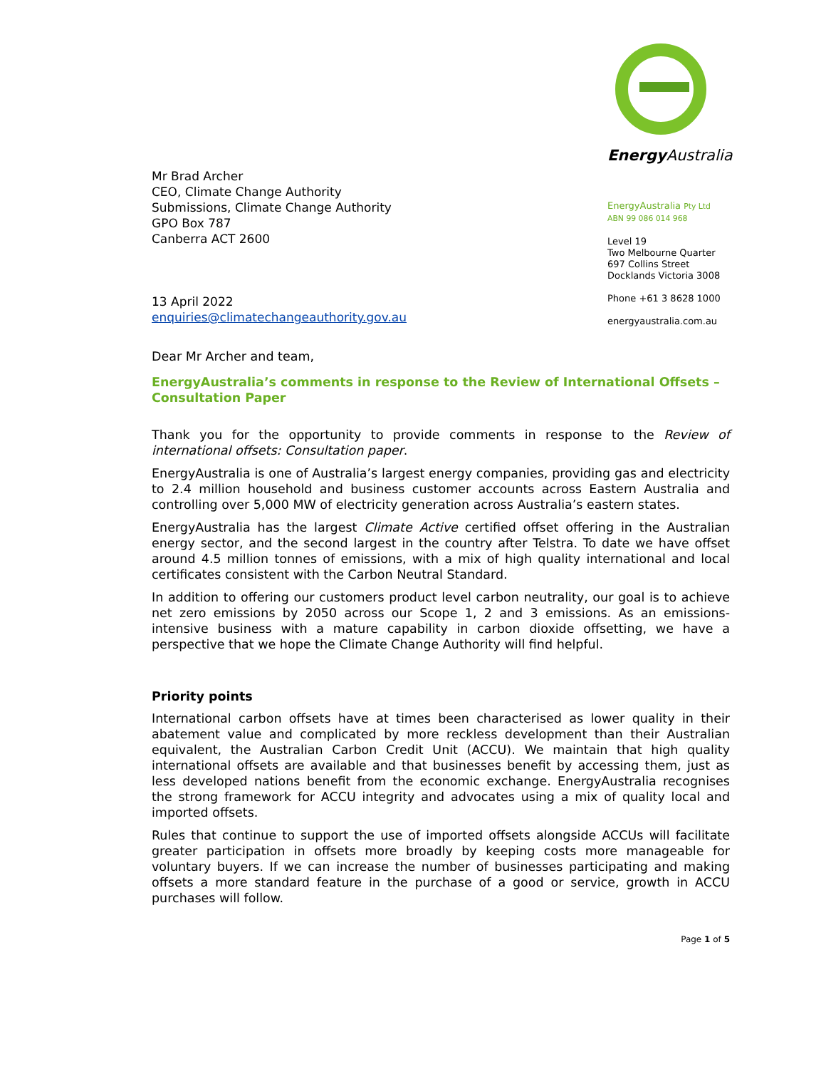Mr Brad Archer
CEO, Climate Change Authority
Submissions, Climate Change Authority
GPO Box 787
Canberra ACT 2600
13 April 2022
enquiries@climatechangeauthority.gov.au
Energy Australia
EnergyAustralia Pty Ltd
ABN 99 086 014 968
Level 19
Two Melbourne Quarter
697 Collins Street
Docklands Victoria 3008
Phone +61 3 8628 1000
energyaustralia.com.au
Dear Mr Archer and team,
EnergyAustralia’s comments in response to the Review of International Offsets – Consultation Paper
Thank you for the opportunity to provide comments in response to the Review of international offsets: Consultation paper.
EnergyAustralia is one of Australia’s largest energy companies, providing gas and electricity to 2.4 million household and business customer accounts across Eastern Australia and controlling over 5,000 MW of electricity generation across Australia’s eastern states.
EnergyAustralia has the largest Climate Active certified offset offering in the Australian energy sector, and the second largest in the country after Telstra. To date we have offset around 4.5 million tonnes of emissions, with a mix of high quality international and local certificates consistent with the Carbon Neutral Standard.
In addition to offering our customers product level carbon neutrality, our goal is to achieve net zero emissions by 2050 across our Scope 1, 2 and 3 emissions. As an emissions-intensive business with a mature capability in carbon dioxide offsetting, we have a perspective that we hope the Climate Change Authority will find helpful.
Priority points
International carbon offsets have at times been characterised as lower quality in their abatement value and complicated by more reckless development than their Australian equivalent, the Australian Carbon Credit Unit (ACCU). We maintain that high quality international offsets are available and that businesses benefit by accessing them, just as less developed nations benefit from the economic exchange. EnergyAustralia recognises the strong framework for ACCU integrity and advocates using a mix of quality local and imported offsets.
Rules that continue to support the use of imported offsets alongside ACCUs will facilitate greater participation in offsets more broadly by keeping costs more manageable for voluntary buyers. If we can increase the number of businesses participating and making offsets a more standard feature in the purchase of a good or service, growth in ACCU purchases will follow.
Page 1 of 5